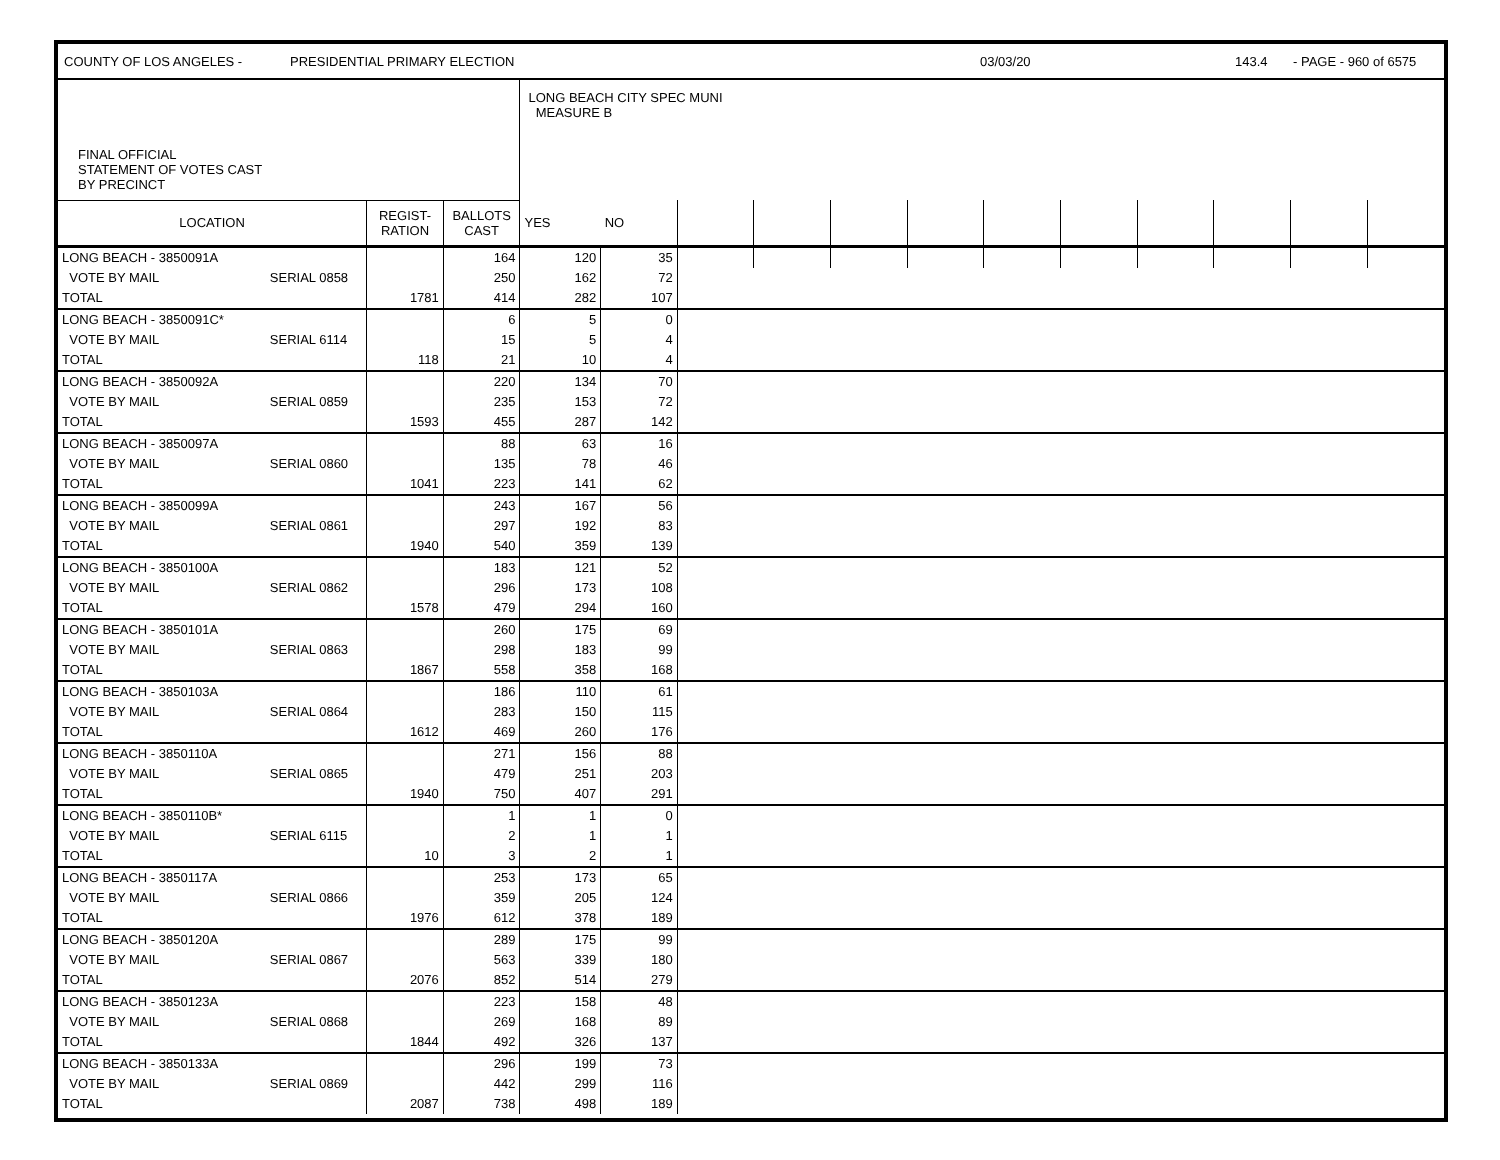COUNTY OF LOS ANGELES - PRESIDENTIAL PRIMARY ELECTION 03/03/20 143.4 - PAGE - 960 of 6575
| FINAL OFFICIAL STATEMENT OF VOTES CAST BY PRECINCT | | | LONG BEACH CITY SPEC MUNI MEASURE B | | | | | | | | | | | |
| LOCATION | REGIST- RATION | BALLOTS CAST | YES | NO | | | | | | | | | | |
| LONG BEACH - 3850091A | | | 164 | 120 | 35 | | | | | | | | | | |
| VOTE BY MAIL | SERIAL 0858 | | 250 | 162 | 72 | | | | | | | | | | |
| TOTAL | | 1781 | 414 | 282 | 107 | | | | | | | | | | |
| LONG BEACH - 3850091C* | | | 6 | 5 | 0 | | | | | | | | | | |
| VOTE BY MAIL | SERIAL 6114 | | 15 | 5 | 4 | | | | | | | | | | |
| TOTAL | | 118 | 21 | 10 | 4 | | | | | | | | | | |
| LONG BEACH - 3850092A | | | 220 | 134 | 70 | | | | | | | | | | |
| VOTE BY MAIL | SERIAL 0859 | | 235 | 153 | 72 | | | | | | | | | | |
| TOTAL | | 1593 | 455 | 287 | 142 | | | | | | | | | | |
| LONG BEACH - 3850097A | | | 88 | 63 | 16 | | | | | | | | | | |
| VOTE BY MAIL | SERIAL 0860 | | 135 | 78 | 46 | | | | | | | | | | |
| TOTAL | | 1041 | 223 | 141 | 62 | | | | | | | | | | |
| LONG BEACH - 3850099A | | | 243 | 167 | 56 | | | | | | | | | | |
| VOTE BY MAIL | SERIAL 0861 | | 297 | 192 | 83 | | | | | | | | | | |
| TOTAL | | 1940 | 540 | 359 | 139 | | | | | | | | | | |
| LONG BEACH - 3850100A | | | 183 | 121 | 52 | | | | | | | | | | |
| VOTE BY MAIL | SERIAL 0862 | | 296 | 173 | 108 | | | | | | | | | | |
| TOTAL | | 1578 | 479 | 294 | 160 | | | | | | | | | | |
| LONG BEACH - 3850101A | | | 260 | 175 | 69 | | | | | | | | | | |
| VOTE BY MAIL | SERIAL 0863 | | 298 | 183 | 99 | | | | | | | | | | |
| TOTAL | | 1867 | 558 | 358 | 168 | | | | | | | | | | |
| LONG BEACH - 3850103A | | | 186 | 110 | 61 | | | | | | | | | | |
| VOTE BY MAIL | SERIAL 0864 | | 283 | 150 | 115 | | | | | | | | | | |
| TOTAL | | 1612 | 469 | 260 | 176 | | | | | | | | | | |
| LONG BEACH - 3850110A | | | 271 | 156 | 88 | | | | | | | | | | |
| VOTE BY MAIL | SERIAL 0865 | | 479 | 251 | 203 | | | | | | | | | | |
| TOTAL | | 1940 | 750 | 407 | 291 | | | | | | | | | | |
| LONG BEACH - 3850110B* | | | 1 | 1 | 0 | | | | | | | | | | |
| VOTE BY MAIL | SERIAL 6115 | | 2 | 1 | 1 | | | | | | | | | | |
| TOTAL | | 10 | 3 | 2 | 1 | | | | | | | | | | |
| LONG BEACH - 3850117A | | | 253 | 173 | 65 | | | | | | | | | | |
| VOTE BY MAIL | SERIAL 0866 | | 359 | 205 | 124 | | | | | | | | | | |
| TOTAL | | 1976 | 612 | 378 | 189 | | | | | | | | | | |
| LONG BEACH - 3850120A | | | 289 | 175 | 99 | | | | | | | | | | |
| VOTE BY MAIL | SERIAL 0867 | | 563 | 339 | 180 | | | | | | | | | | |
| TOTAL | | 2076 | 852 | 514 | 279 | | | | | | | | | | |
| LONG BEACH - 3850123A | | | 223 | 158 | 48 | | | | | | | | | | |
| VOTE BY MAIL | SERIAL 0868 | | 269 | 168 | 89 | | | | | | | | | | |
| TOTAL | | 1844 | 492 | 326 | 137 | | | | | | | | | | |
| LONG BEACH - 3850133A | | | 296 | 199 | 73 | | | | | | | | | | |
| VOTE BY MAIL | SERIAL 0869 | | 442 | 299 | 116 | | | | | | | | | | |
| TOTAL | | 2087 | 738 | 498 | 189 | | | | | | | | | | |